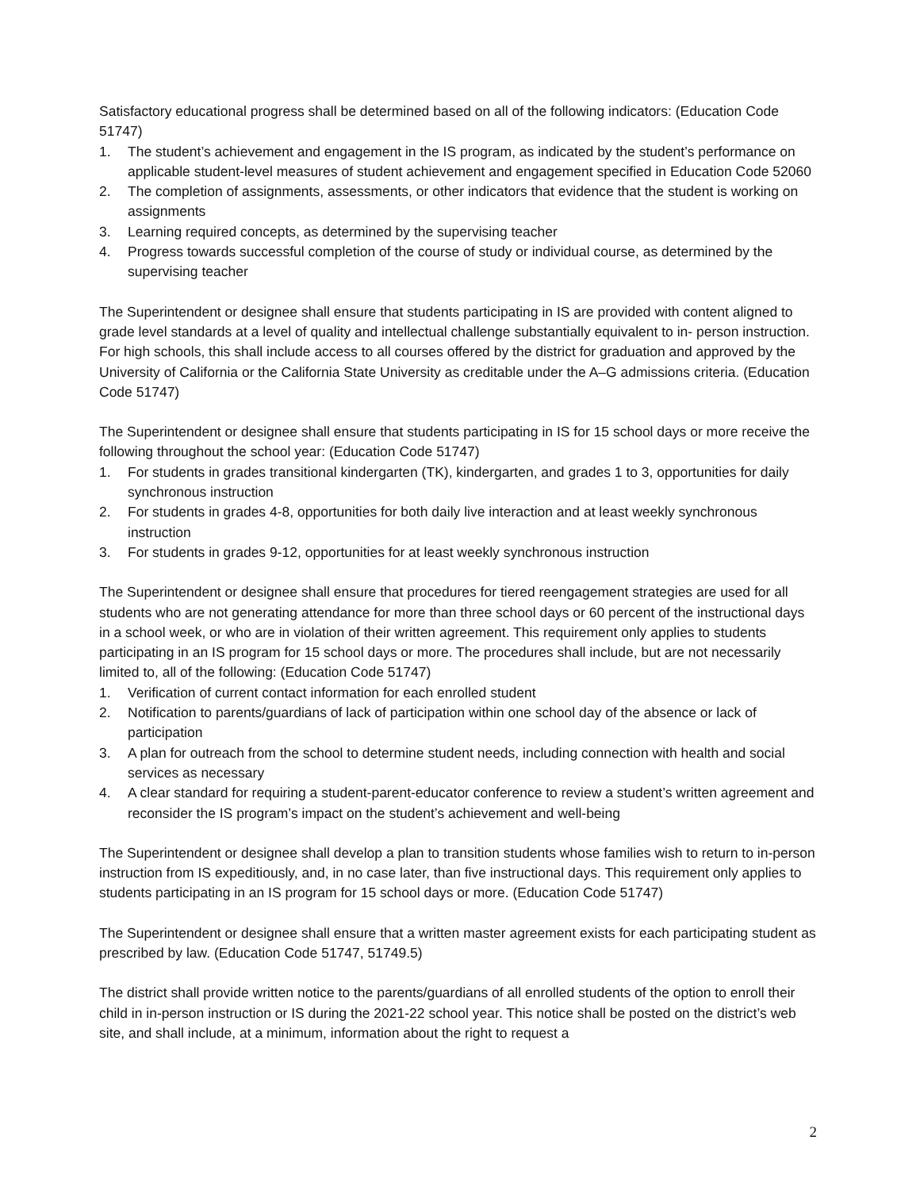Satisfactory educational progress shall be determined based on all of the following indicators: (Education Code 51747)
1. The student’s achievement and engagement in the IS program, as indicated by the student’s performance on applicable student-level measures of student achievement and engagement specified in Education Code 52060
2. The completion of assignments, assessments, or other indicators that evidence that the student is working on assignments
3. Learning required concepts, as determined by the supervising teacher
4. Progress towards successful completion of the course of study or individual course, as determined by the supervising teacher
The Superintendent or designee shall ensure that students participating in IS are provided with content aligned to grade level standards at a level of quality and intellectual challenge substantially equivalent to in- person instruction. For high schools, this shall include access to all courses offered by the district for graduation and approved by the University of California or the California State University as creditable under the A–G admissions criteria. (Education Code 51747)
The Superintendent or designee shall ensure that students participating in IS for 15 school days or more receive the following throughout the school year: (Education Code 51747)
1. For students in grades transitional kindergarten (TK), kindergarten, and grades 1 to 3, opportunities for daily synchronous instruction
2. For students in grades 4-8, opportunities for both daily live interaction and at least weekly synchronous instruction
3. For students in grades 9-12, opportunities for at least weekly synchronous instruction
The Superintendent or designee shall ensure that procedures for tiered reengagement strategies are used for all students who are not generating attendance for more than three school days or 60 percent of the instructional days in a school week, or who are in violation of their written agreement. This requirement only applies to students participating in an IS program for 15 school days or more. The procedures shall include, but are not necessarily limited to, all of the following: (Education Code 51747)
1. Verification of current contact information for each enrolled student
2. Notification to parents/guardians of lack of participation within one school day of the absence or lack of participation
3. A plan for outreach from the school to determine student needs, including connection with health and social services as necessary
4. A clear standard for requiring a student-parent-educator conference to review a student’s written agreement and reconsider the IS program’s impact on the student’s achievement and well-being
The Superintendent or designee shall develop a plan to transition students whose families wish to return to in-person instruction from IS expeditiously, and, in no case later, than five instructional days. This requirement only applies to students participating in an IS program for 15 school days or more. (Education Code 51747)
The Superintendent or designee shall ensure that a written master agreement exists for each participating student as prescribed by law. (Education Code 51747, 51749.5)
The district shall provide written notice to the parents/guardians of all enrolled students of the option to enroll their child in in-person instruction or IS during the 2021-22 school year. This notice shall be posted on the district’s web site, and shall include, at a minimum, information about the right to request a
2